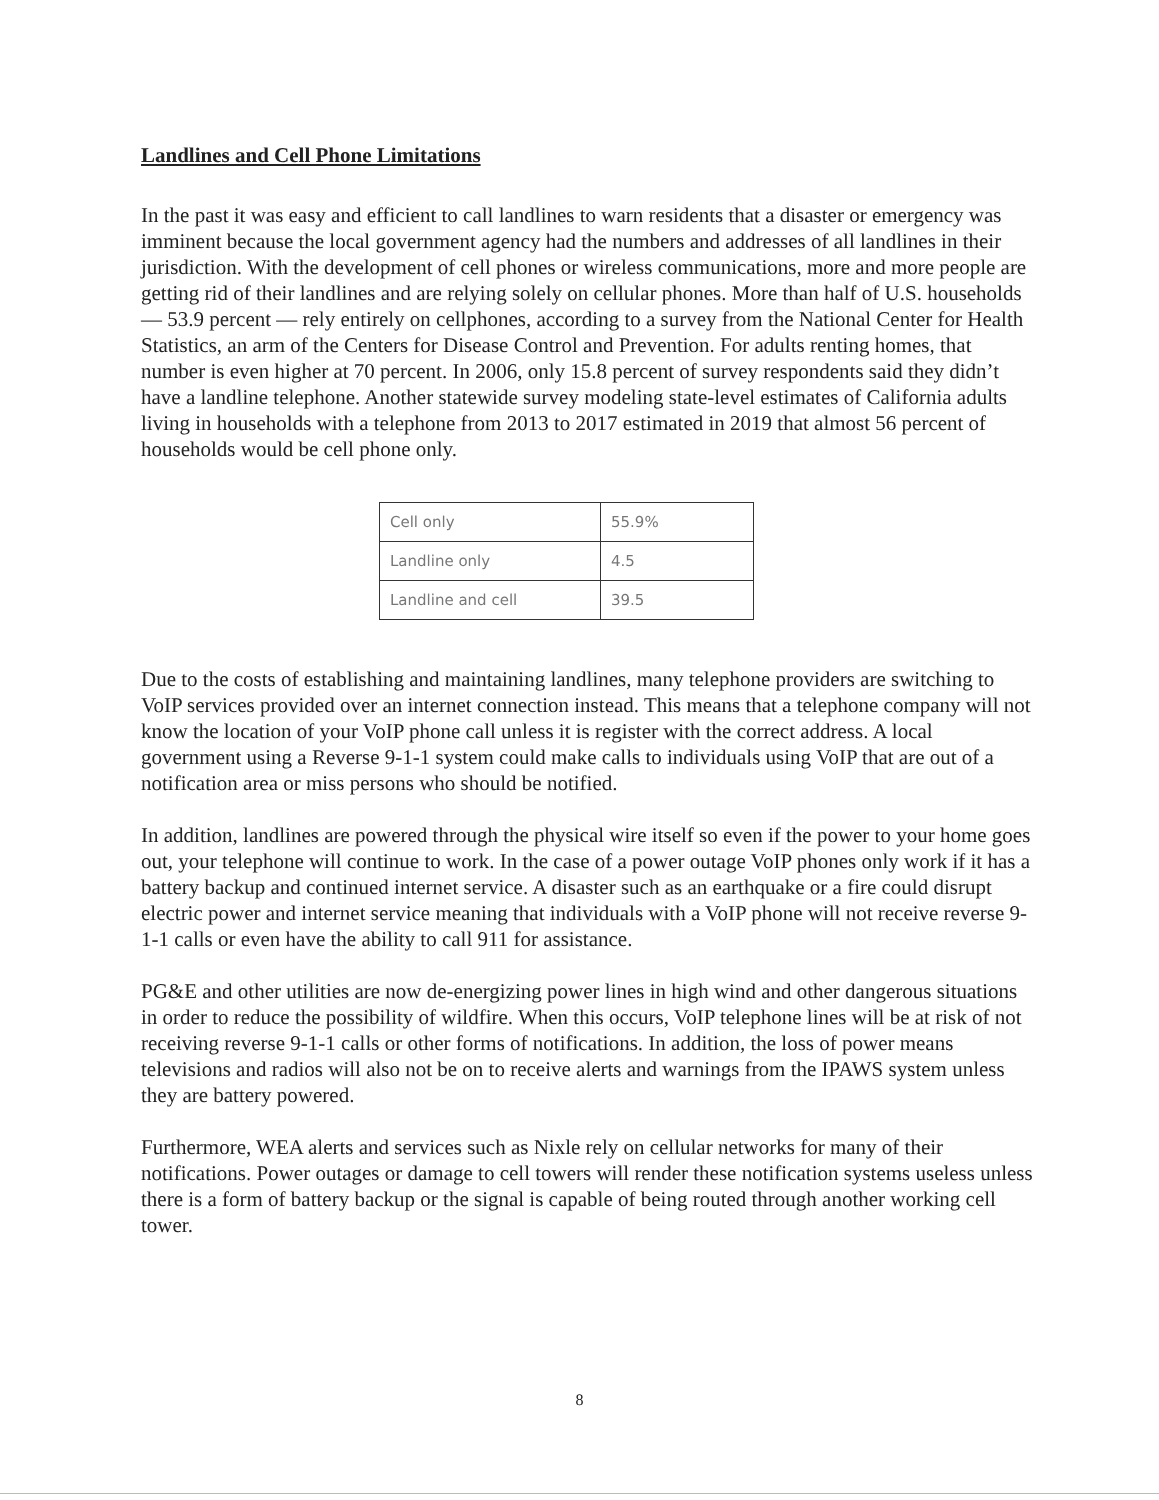Landlines and Cell Phone Limitations
In the past it was easy and efficient to call landlines to warn residents that a disaster or emergency was imminent because the local government agency had the numbers and addresses of all landlines in their jurisdiction. With the development of cell phones or wireless communications, more and more people are getting rid of their landlines and are relying solely on cellular phones. More than half of U.S. households — 53.9 percent — rely entirely on cellphones, according to a survey from the National Center for Health Statistics, an arm of the Centers for Disease Control and Prevention. For adults renting homes, that number is even higher at 70 percent. In 2006, only 15.8 percent of survey respondents said they didn’t have a landline telephone. Another statewide survey modeling state-level estimates of California adults living in households with a telephone from 2013 to 2017 estimated in 2019 that almost 56 percent of households would be cell phone only.
| Cell only | 55.9% |
| Landline only | 4.5 |
| Landline and cell | 39.5 |
Due to the costs of establishing and maintaining landlines, many telephone providers are switching to VoIP services provided over an internet connection instead. This means that a telephone company will not know the location of your VoIP phone call unless it is register with the correct address. A local government using a Reverse 9-1-1 system could make calls to individuals using VoIP that are out of a notification area or miss persons who should be notified.
In addition, landlines are powered through the physical wire itself so even if the power to your home goes out, your telephone will continue to work. In the case of a power outage VoIP phones only work if it has a battery backup and continued internet service. A disaster such as an earthquake or a fire could disrupt electric power and internet service meaning that individuals with a VoIP phone will not receive reverse 9-1-1 calls or even have the ability to call 911 for assistance.
PG&E and other utilities are now de-energizing power lines in high wind and other dangerous situations in order to reduce the possibility of wildfire. When this occurs, VoIP telephone lines will be at risk of not receiving reverse 9-1-1 calls or other forms of notifications. In addition, the loss of power means televisions and radios will also not be on to receive alerts and warnings from the IPAWS system unless they are battery powered.
Furthermore, WEA alerts and services such as Nixle rely on cellular networks for many of their notifications. Power outages or damage to cell towers will render these notification systems useless unless there is a form of battery backup or the signal is capable of being routed through another working cell tower.
8